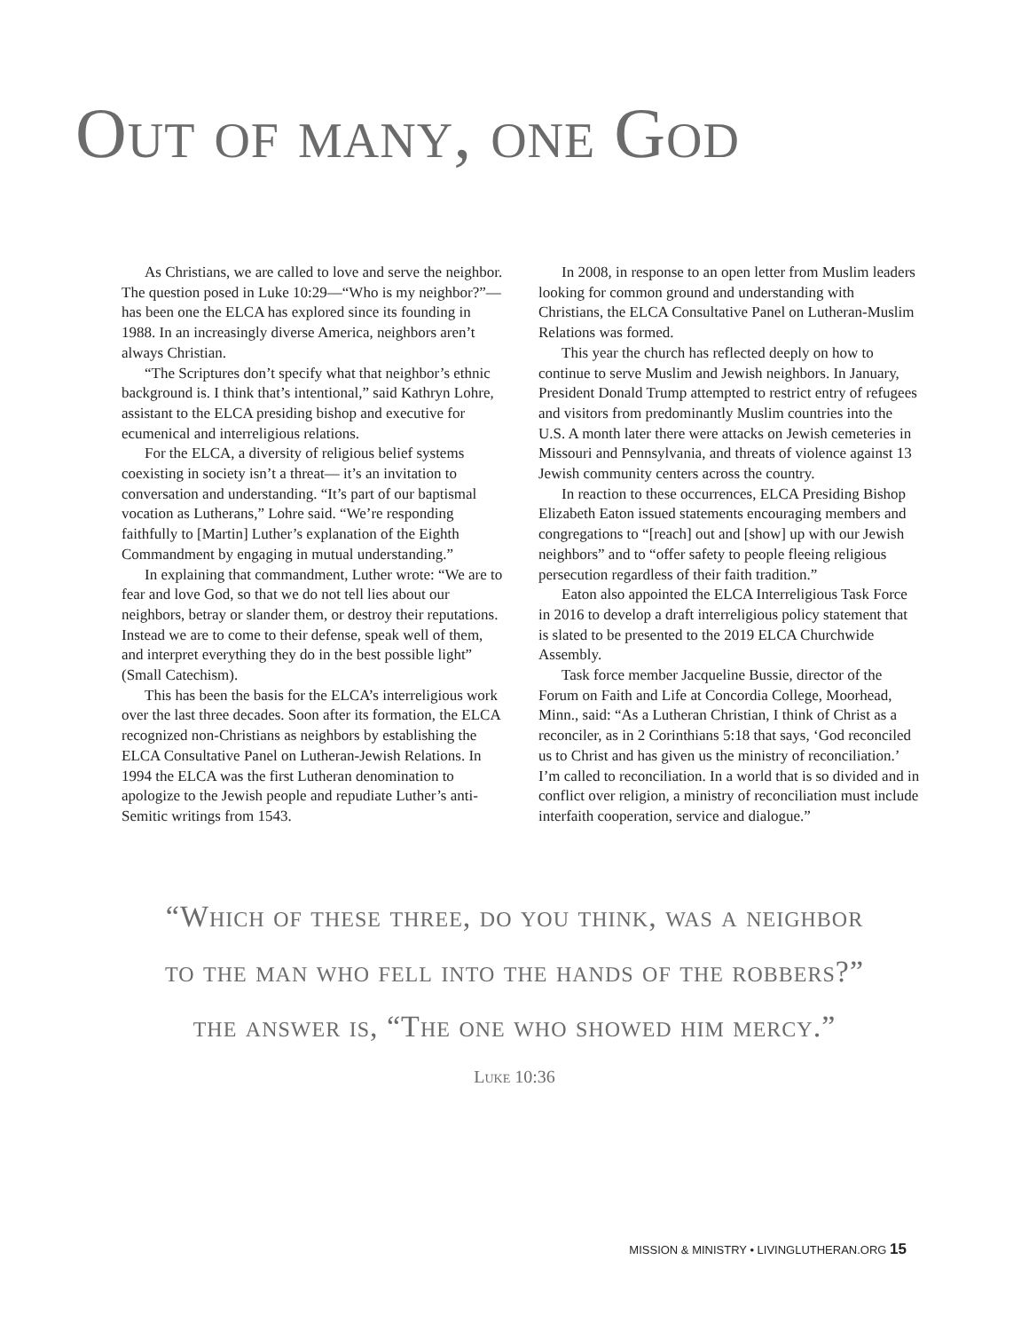Out of many, one God
As Christians, we are called to love and serve the neighbor. The question posed in Luke 10:29—“Who is my neighbor?”—has been one the ELCA has explored since its founding in 1988. In an increasingly diverse America, neighbors aren’t always Christian.
“The Scriptures don’t specify what that neighbor’s ethnic background is. I think that’s intentional,” said Kathryn Lohre, assistant to the ELCA presiding bishop and executive for ecumenical and interreligious relations.
For the ELCA, a diversity of religious belief systems coexisting in society isn’t a threat— it’s an invitation to conversation and understanding. “It’s part of our baptismal vocation as Lutherans,” Lohre said. “We’re responding faithfully to [Martin] Luther’s explanation of the Eighth Commandment by engaging in mutual understanding.”
In explaining that commandment, Luther wrote: “We are to fear and love God, so that we do not tell lies about our neighbors, betray or slander them, or destroy their reputations. Instead we are to come to their defense, speak well of them, and interpret everything they do in the best possible light” (Small Catechism).
This has been the basis for the ELCA’s interreligious work over the last three decades. Soon after its formation, the ELCA recognized non-Christians as neighbors by establishing the ELCA Consultative Panel on Lutheran-Jewish Relations. In 1994 the ELCA was the first Lutheran denomination to apologize to the Jewish people and repudiate Luther’s anti-Semitic writings from 1543.
In 2008, in response to an open letter from Muslim leaders looking for common ground and understanding with Christians, the ELCA Consultative Panel on Lutheran-Muslim Relations was formed.
This year the church has reflected deeply on how to continue to serve Muslim and Jewish neighbors. In January, President Donald Trump attempted to restrict entry of refugees and visitors from predominantly Muslim countries into the U.S. A month later there were attacks on Jewish cemeteries in Missouri and Pennsylvania, and threats of violence against 13 Jewish community centers across the country.
In reaction to these occurrences, ELCA Presiding Bishop Elizabeth Eaton issued statements encouraging members and congregations to “[reach] out and [show] up with our Jewish neighbors” and to “offer safety to people fleeing religious persecution regardless of their faith tradition.”
Eaton also appointed the ELCA Interreligious Task Force in 2016 to develop a draft interreligious policy statement that is slated to be presented to the 2019 ELCA Churchwide Assembly.
Task force member Jacqueline Bussie, director of the Forum on Faith and Life at Concordia College, Moorhead, Minn., said: “As a Lutheran Christian, I think of Christ as a reconciler, as in 2 Corinthians 5:18 that says, ‘God reconciled us to Christ and has given us the ministry of reconciliation.’ I’m called to reconciliation. In a world that is so divided and in conflict over religion, a ministry of reconciliation must include interfaith cooperation, service and dialogue.”
“Which of these three, do you think, was a neighbor
to the man who fell into the hands of the robbers?”
the answer is, “The one who showed him mercy.”
Luke 10:36
MISSION & MINISTRY • LIVINGLUTHERAN.ORG 15